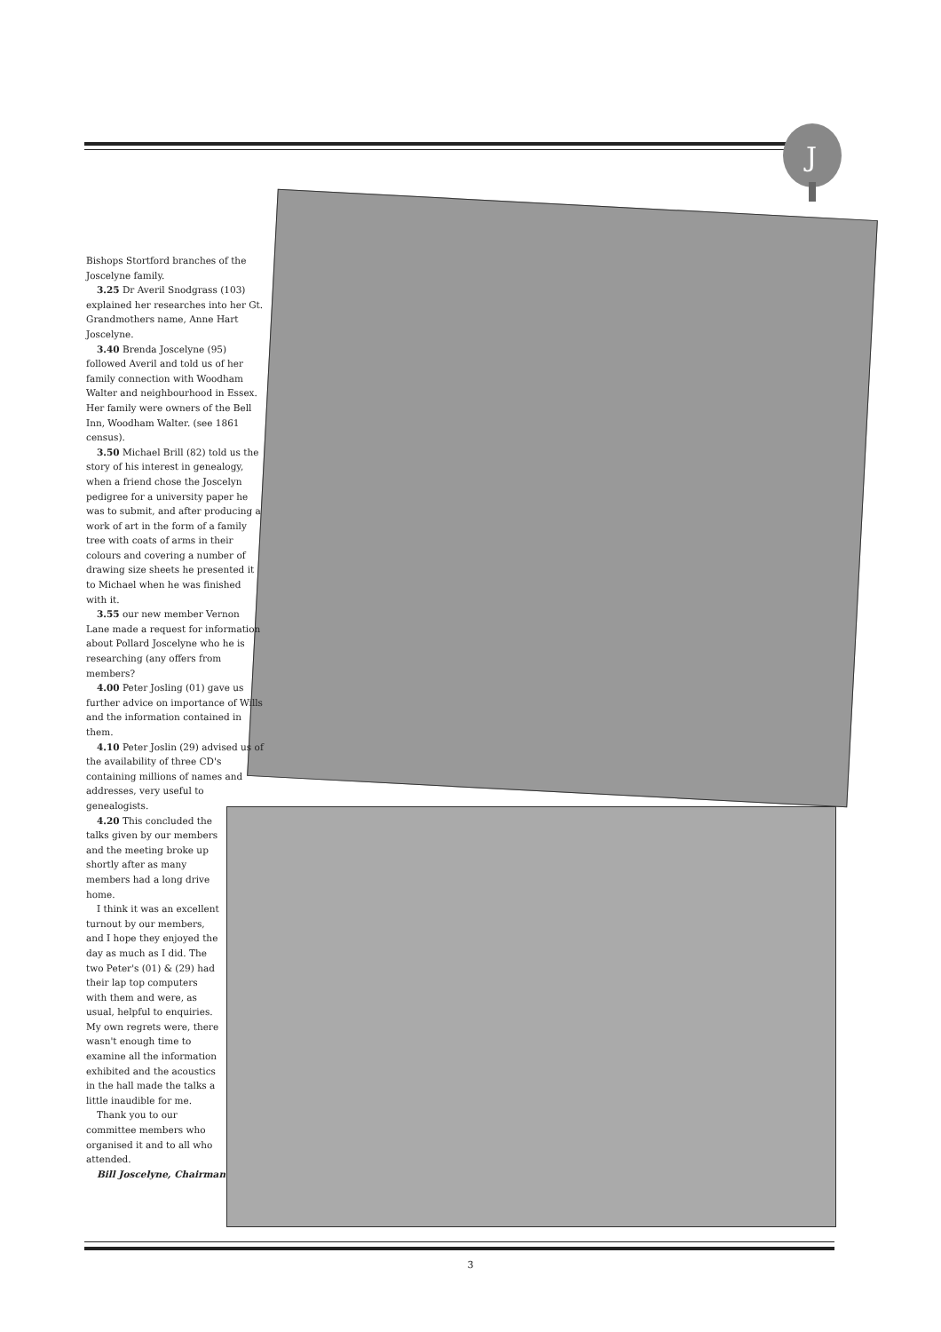J
Bishops Stortford branches of the Joscelyne family.
3.25 Dr Averil Snodgrass (103) explained her researches into her Gt. Grandmothers name, Anne Hart Joscelyne.
3.40 Brenda Joscelyne (95) followed Averil and told us of her family connection with Woodham Walter and neighbourhood in Essex. Her family were owners of the Bell Inn, Woodham Walter. (see 1861 census).
3.50 Michael Brill (82) told us the story of his interest in genealogy, when a friend chose the Joscelyn pedigree for a university paper he was to submit, and after producing a work of art in the form of a family tree with coats of arms in their colours and covering a number of drawing size sheets he presented it to Michael when he was finished with it.
3.55 our new member Vernon Lane made a request for information about Pollard Joscelyne who he is researching (any offers from members?
4.00 Peter Josling (01) gave us further advice on importance of Wills and the information contained in them.
4.10 Peter Joslin (29) advised us of the availability of three CD's containing millions of names and addresses, very useful to genealogists.
4.20 This concluded the talks given by our members and the meeting broke up shortly after as many members had a long drive home.
I think it was an excellent turnout by our members, and I hope they enjoyed the day as much as I did. The two Peter's (01) & (29) had their lap top computers with them and were, as usual, helpful to enquiries. My own regrets were, there wasn't enough time to examine all the information exhibited and the acoustics in the hall made the talks a little inaudible for me.
Thank you to our committee members who organised it and to all who attended.
Bill Joscelyne, Chairman
3